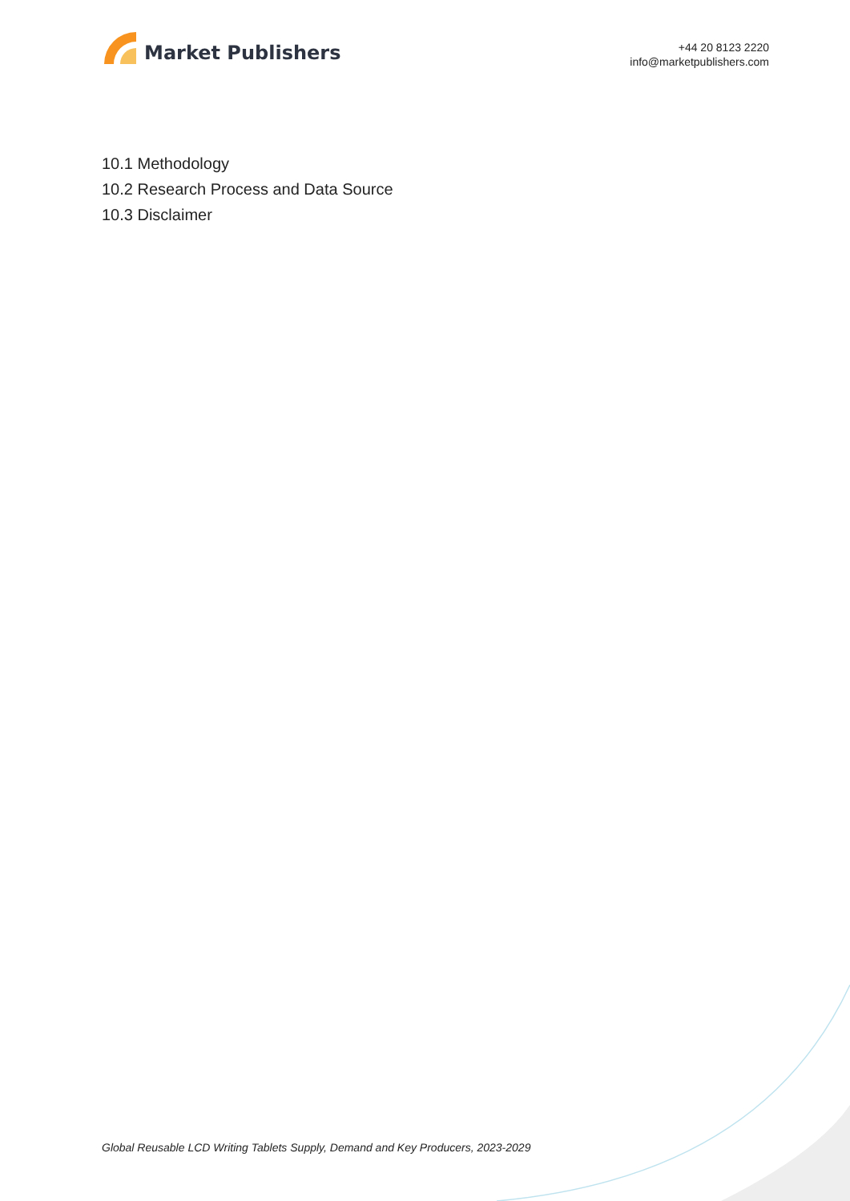Market Publishers
+44 20 8123 2220
info@marketpublishers.com
10.1 Methodology
10.2 Research Process and Data Source
10.3 Disclaimer
Global Reusable LCD Writing Tablets Supply, Demand and Key Producers, 2023-2029